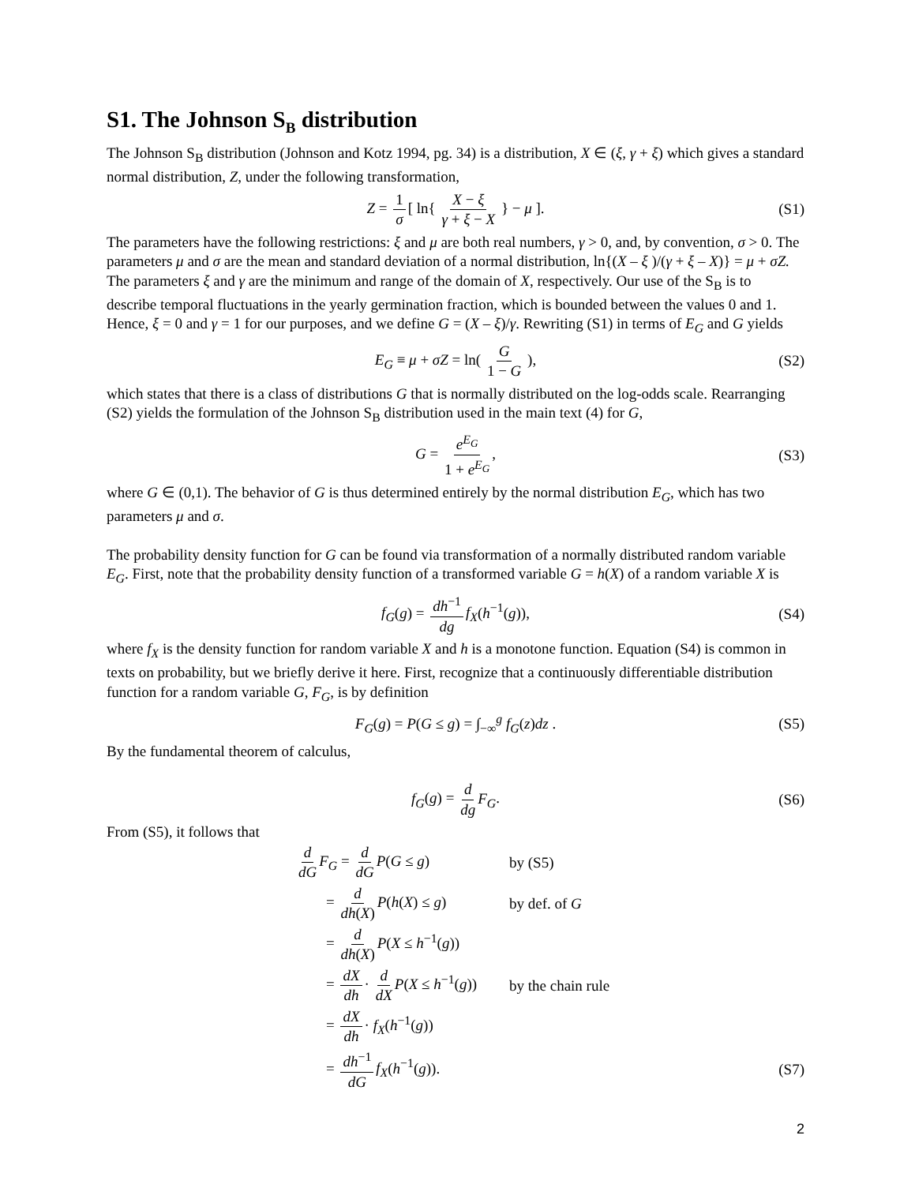S1. The Johnson S<sub>B</sub> distribution
The Johnson S<sub>B</sub> distribution (Johnson and Kotz 1994, pg. 34) is a distribution, X ∈ (ξ, γ + ξ) which gives a standard normal distribution, Z, under the following transformation,
Z = 1 σ [ ln{ X − ξ γ + ξ − X } − μ ]. (S1)
The parameters have the following restrictions: ξ and μ are both real numbers, γ > 0, and, by convention, σ > 0. The parameters μ and σ are the mean and standard deviation of a normal distribution, ln{(X – ξ )/(γ + ξ – X)} = μ + σZ. The parameters ξ and γ are the minimum and range of the domain of X, respectively. Our use of the S<sub>B</sub> is to describe temporal fluctuations in the yearly germination fraction, which is bounded between the values 0 and 1. Hence, ξ = 0 and γ = 1 for our purposes, and we define G = (X – ξ)/γ. Rewriting (S1) in terms of E<sub>G</sub> and G yields
E<sub>G</sub> ≡ μ + σZ = ln( G 1 − G ), (S2)
which states that there is a class of distributions G that is normally distributed on the log-odds scale. Rearranging (S2) yields the formulation of the Johnson S<sub>B</sub> distribution used in the main text (4) for G,
G = e<sup>E<sub>G</sub></sup> 1 + e<sup>E<sub>G</sub></sup>, (S3)
where G ∈ (0,1). The behavior of G is thus determined entirely by the normal distribution E<sub>G</sub>, which has two parameters μ and σ.
The probability density function for G can be found via transformation of a normally distributed random variable E<sub>G</sub>. First, note that the probability density function of a transformed variable G = h(X) of a random variable X is
f<sub>G</sub>(g) = dh<sup>−1</sup> dg f<sub>X</sub>(h<sup>−1</sup>(g)), (S4)
where f<sub>X</sub> is the density function for random variable X and h is a monotone function. Equation (S4) is common in texts on probability, but we briefly derive it here. First, recognize that a continuously differentiable distribution function for a random variable G, F<sub>G</sub>, is by definition
F<sub>G</sub>(g) = P(G ≤ g) = ∫<sub>−∞</sub><sup>g</sup> f<sub>G</sub>(z)dz . (S5)
By the fundamental theorem of calculus,
f<sub>G</sub>(g) = d dg F<sub>G</sub>. (S6)
From (S5), it follows that
d dG F<sub>G</sub> = d dG P(G ≤ g) by (S5)
= d dh(X) P(h(X) ≤ g) by def. of G
= d dh(X) P(X ≤ h<sup>−1</sup>(g))
= dX dh · d dX P(X ≤ h<sup>−1</sup>(g)) by the chain rule
= dX dh · f<sub>X</sub>(h<sup>−1</sup>(g))
= dh<sup>−1</sup> dG f<sub>X</sub>(h<sup>−1</sup>(g)). (S7)
2